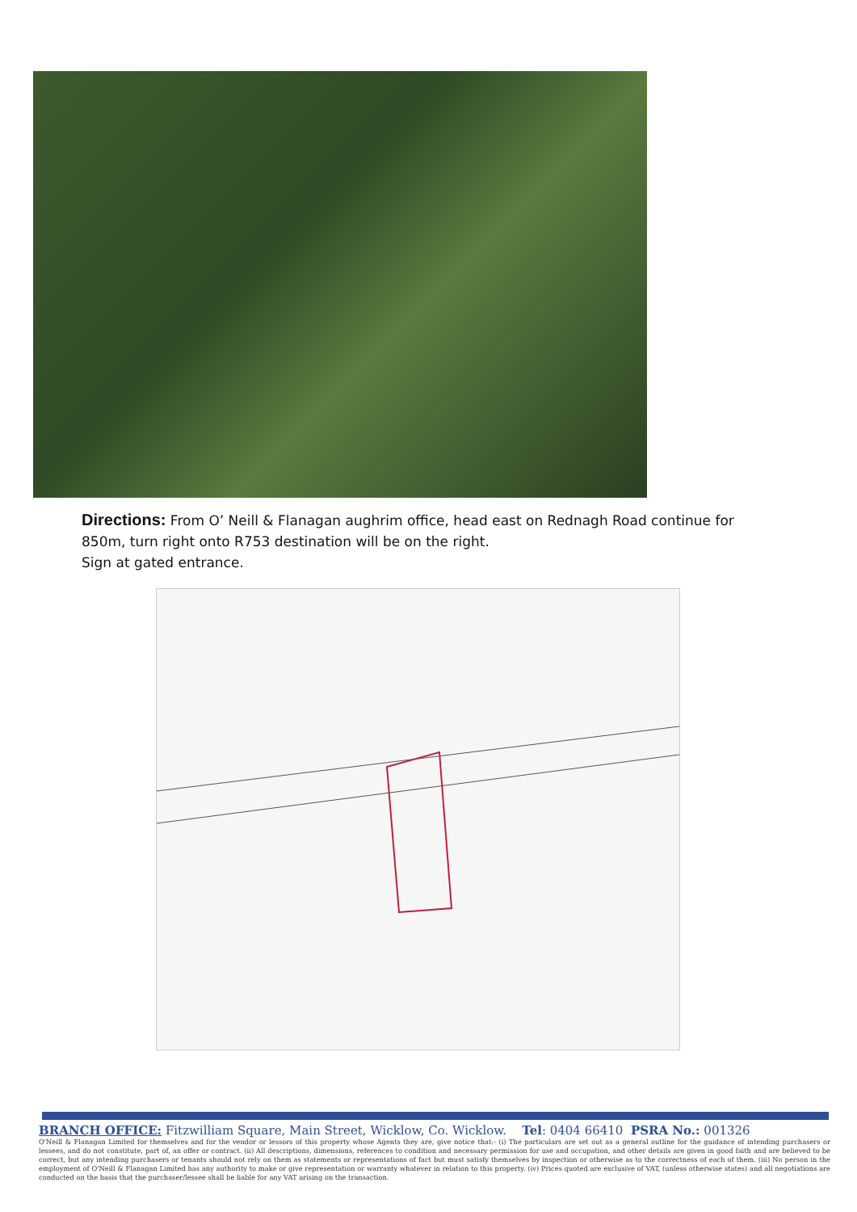Directions: From O’ Neill & Flanagan aughrim office, head east on Rednagh Road continue for 850m, turn right onto R753 destination will be on the right.
Sign at gated entrance.
BRANCH OFFICE: Fitzwilliam Square, Main Street, Wicklow, Co. Wicklow. Tel: 0404 66410 PSRA No.: 001326
O'Neill & Flanagan Limited for themselves and for the vendor or lessors of this property whose Agents they are, give notice that:- (i) The particulars are set out as a general outline for the guidance of intending purchasers or lessees, and do not constitute, part of, an offer or contract. (ii) All descriptions, dimensions, references to condition and necessary permission for use and occupation, and other details are given in good faith and are believed to be correct, but any intending purchasers or tenants should not rely on them as statements or representations of fact but must satisfy themselves by inspection or otherwise as to the correctness of each of them. (iii) No person in the employment of O'Neill & Flanagan Limited has any authority to make or give representation or warranty whatever in relation to this property. (iv) Prices quoted are exclusive of VAT, (unless otherwise states) and all negotiations are conducted on the basis that the purchaser/lessee shall be liable for any VAT arising on the transaction.